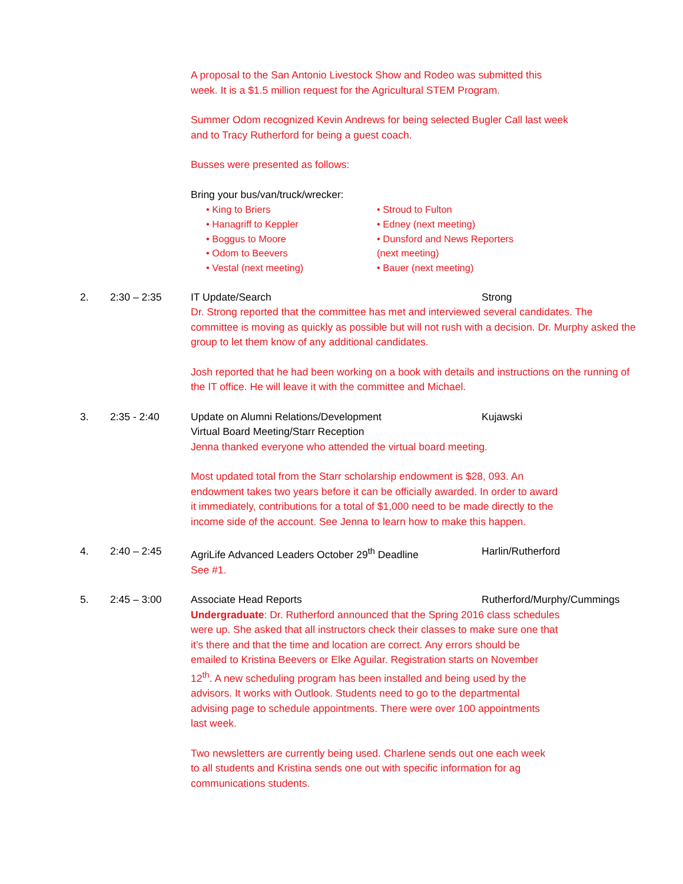A proposal to the San Antonio Livestock Show and Rodeo was submitted this
week. It is a $1.5 million request for the Agricultural STEM Program.
Summer Odom recognized Kevin Andrews for being selected Bugler Call last week
and to Tracy Rutherford for being a guest coach.
Busses were presented as follows:
Bring your bus/van/truck/wrecker:
• King to Briers
• Hanagriff to Keppler
• Boggus to Moore
• Odom to Beevers
• Vestal (next meeting)
• Stroud to Fulton
• Edney (next meeting)
• Dunsford and News Reporters (next meeting)
• Bauer (next meeting)
2. 2:30 – 2:35 IT Update/Search Strong
Dr. Strong reported that the committee has met and interviewed several candidates. The committee is moving as quickly as possible but will not rush with a decision. Dr. Murphy asked the group to let them know of any additional candidates.
Josh reported that he had been working on a book with details and instructions on the running of the IT office. He will leave it with the committee and Michael.
3. 2:35 - 2:40 Update on Alumni Relations/Development Kujawski
Virtual Board Meeting/Starr Reception
Jenna thanked everyone who attended the virtual board meeting.
Most updated total from the Starr scholarship endowment is $28, 093. An
endowment takes two years before it can be officially awarded. In order to award
it immediately, contributions for a total of $1,000 need to be made directly to the
income side of the account. See Jenna to learn how to make this happen.
4. 2:40 – 2:45 AgriLife Advanced Leaders October 29<sup>th</sup> Deadline Harlin/Rutherford
See #1.
5. 2:45 – 3:00 Associate Head Reports Rutherford/Murphy/Cummings
Undergraduate: Dr. Rutherford announced that the Spring 2016 class schedules
were up. She asked that all instructors check their classes to make sure one that
it’s there and that the time and location are correct. Any errors should be
emailed to Kristina Beevers or Elke Aguilar. Registration starts on November
12<sup>th</sup>. A new scheduling program has been installed and being used by the
advisors. It works with Outlook. Students need to go to the departmental
advising page to schedule appointments. There were over 100 appointments
last week.
Two newsletters are currently being used. Charlene sends out one each week
to all students and Kristina sends one out with specific information for ag
communications students.